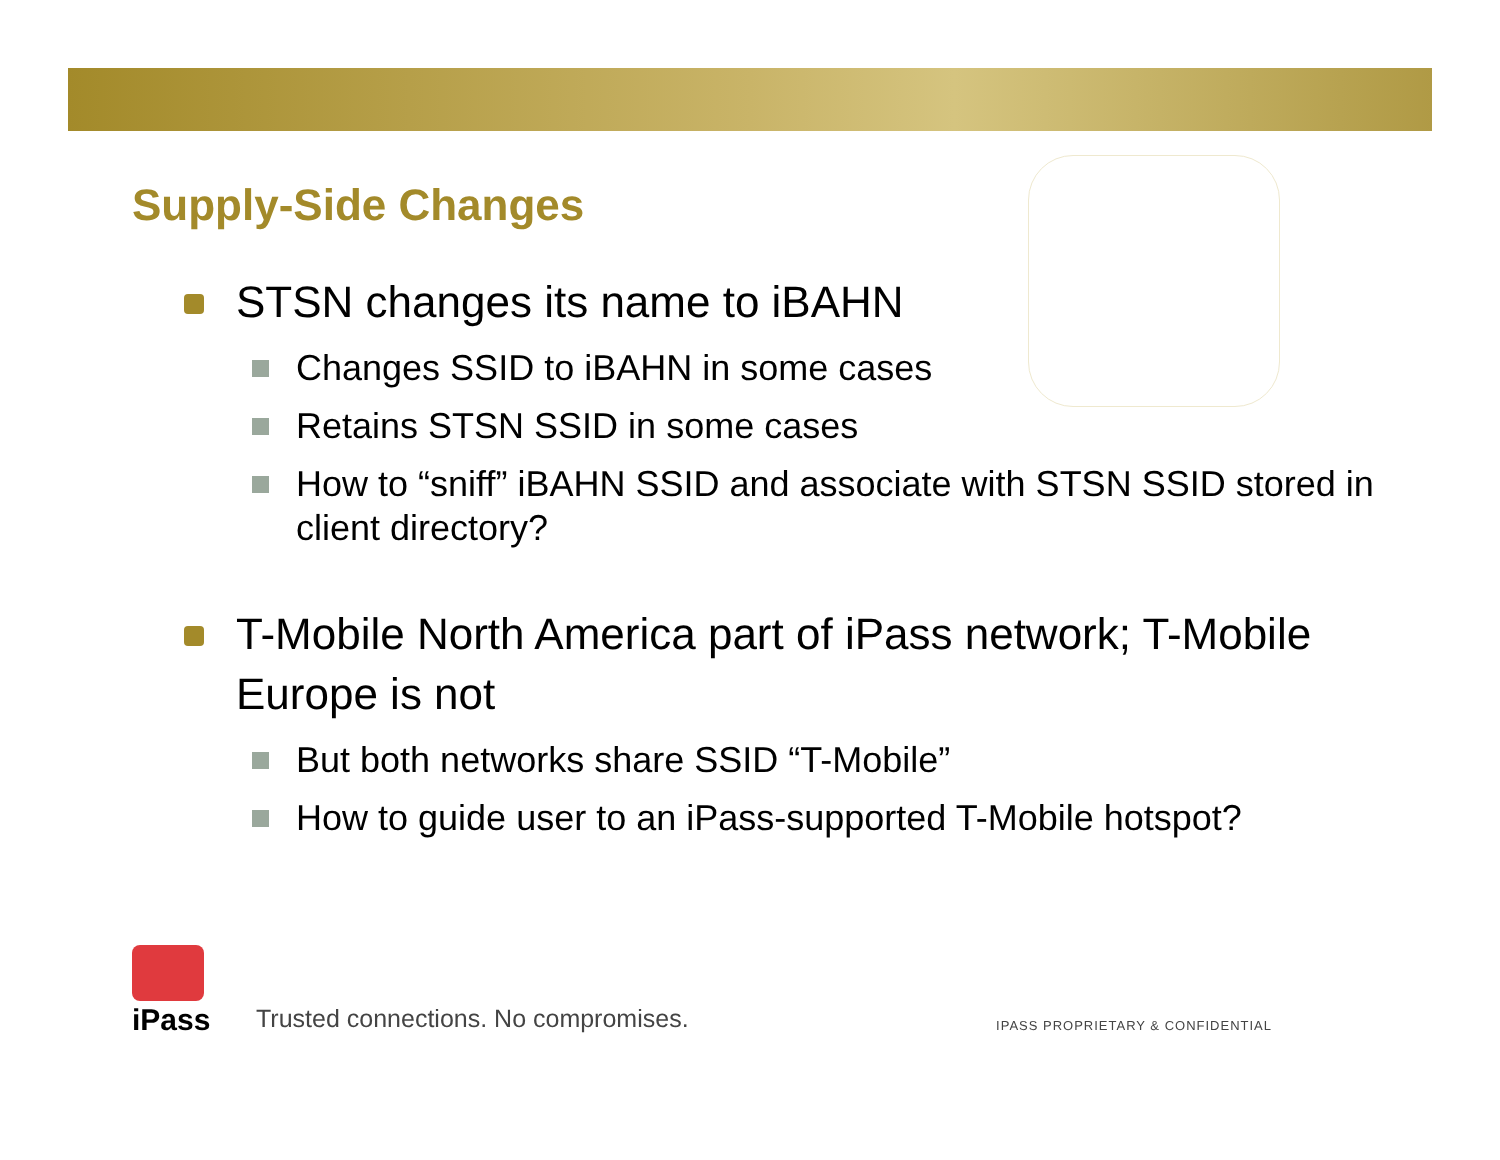Supply-Side Changes
STSN changes its name to iBAHN
Changes SSID to iBAHN in some cases
Retains STSN SSID in some cases
How to “sniff” iBAHN SSID and associate with STSN SSID stored in client directory?
T-Mobile North America part of iPass network; T-Mobile Europe is not
But both networks share SSID “T-Mobile”
How to guide user to an iPass-supported T-Mobile hotspot?
iPass
Trusted connections. No compromises.
IPASS PROPRIETARY & CONFIDENTIAL